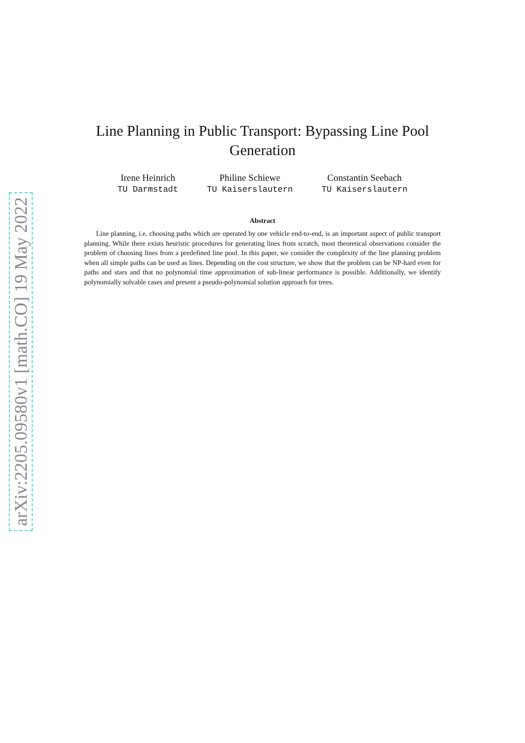arXiv:2205.09580v1 [math.CO] 19 May 2022
Line Planning in Public Transport: Bypassing Line Pool Generation
Irene Heinrich
TU Darmstadt
Philine Schiewe
TU Kaiserslautern
Constantin Seebach
TU Kaiserslautern
Abstract
Line planning, i.e. choosing paths which are operated by one vehicle end-to-end, is an important aspect of public transport planning. While there exists heuristic procedures for generating lines from scratch, most theoretical observations consider the problem of choosing lines from a predefined line pool. In this paper, we consider the complexity of the line planning problem when all simple paths can be used as lines. Depending on the cost structure, we show that the problem can be NP-hard even for paths and stars and that no polynomial time approximation of sub-linear performance is possible. Additionally, we identify polynomially solvable cases and present a pseudo-polynomial solution approach for trees.